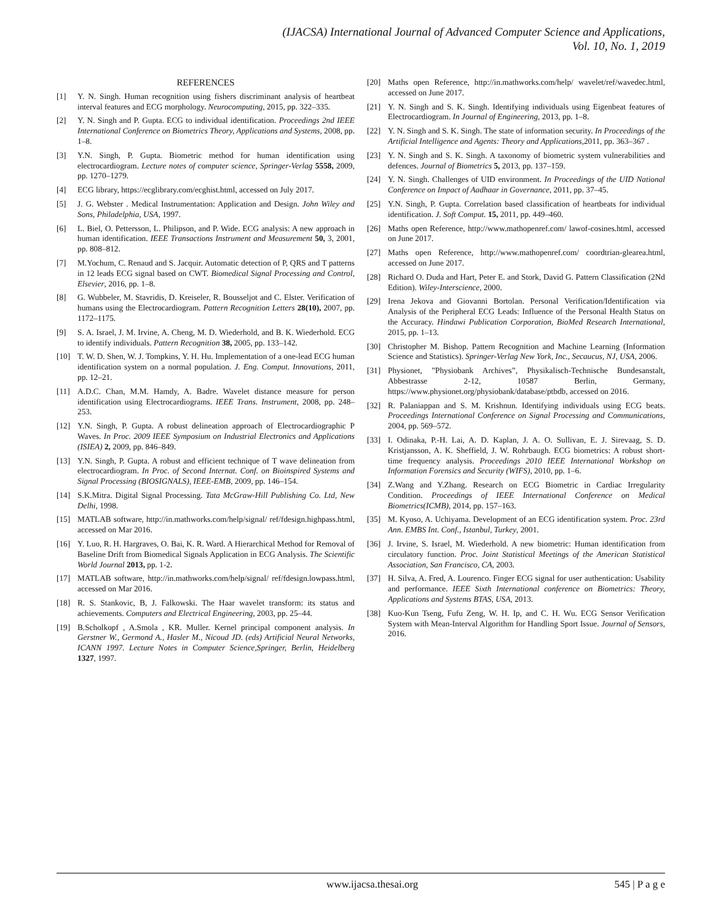(IJACSA) International Journal of Advanced Computer Science and Applications,
Vol. 10, No. 1, 2019
REFERENCES
[1] Y. N. Singh. Human recognition using fishers discriminant analysis of heartbeat interval features and ECG morphology. Neurocomputing, 2015, pp. 322–335.
[2] Y. N. Singh and P. Gupta. ECG to individual identification. Proceedings 2nd IEEE International Conference on Biometrics Theory, Applications and Systems, 2008, pp. 1–8.
[3] Y.N. Singh, P. Gupta. Biometric method for human identification using electrocardiogram. Lecture notes of computer science, Springer-Verlag 5558, 2009, pp. 1270–1279.
[4] ECG library, https://ecglibrary.com/ecghist.html, accessed on July 2017.
[5] J. G. Webster . Medical Instrumentation: Application and Design. John Wiley and Sons, Philadelphia, USA, 1997.
[6] L. Biel, O. Pettersson, L. Philipson, and P. Wide. ECG analysis: A new approach in human identification. IEEE Transactions Instrument and Measurement 50, 3, 2001, pp. 808–812.
[7] M.Yochum, C. Renaud and S. Jacquir. Automatic detection of P, QRS and T patterns in 12 leads ECG signal based on CWT. Biomedical Signal Processing and Control, Elsevier, 2016, pp. 1–8.
[8] G. Wubbeler, M. Stavridis, D. Kreiseler, R. Bousseljot and C. Elster. Verification of humans using the Electrocardiogram. Pattern Recognition Letters 28(10), 2007, pp. 1172–1175.
[9] S. A. Israel, J. M. Irvine, A. Cheng, M. D. Wiederhold, and B. K. Wiederhold. ECG to identify individuals. Pattern Recognition 38, 2005, pp. 133–142.
[10] T. W. D. Shen, W. J. Tompkins, Y. H. Hu. Implementation of a one-lead ECG human identification system on a normal population. J. Eng. Comput. Innovations, 2011, pp. 12–21.
[11] A.D.C. Chan, M.M. Hamdy, A. Badre. Wavelet distance measure for person identification using Electrocardiograms. IEEE Trans. Instrument, 2008, pp. 248–253.
[12] Y.N. Singh, P. Gupta. A robust delineation approach of Electrocardiographic P Waves. In Proc. 2009 IEEE Symposium on Industrial Electronics and Applications (ISIEA) 2, 2009, pp. 846–849.
[13] Y.N. Singh, P. Gupta. A robust and efficient technique of T wave delineation from electrocardiogram. In Proc. of Second Internat. Conf. on Bioinspired Systems and Signal Processing (BIOSIGNALS), IEEE-EMB, 2009, pp. 146–154.
[14] S.K.Mitra. Digital Signal Processing. Tata McGraw-Hill Publishing Co. Ltd, New Delhi, 1998.
[15] MATLAB software, http://in.mathworks.com/help/signal/ ref/fdesign.highpass.html, accessed on Mar 2016.
[16] Y. Luo, R. H. Hargraves, O. Bai, K. R. Ward. A Hierarchical Method for Removal of Baseline Drift from Biomedical Signals Application in ECG Analysis. The Scientific World Journal 2013, pp. 1-2.
[17] MATLAB software, http://in.mathworks.com/help/signal/ ref/fdesign.lowpass.html, accessed on Mar 2016.
[18] R. S. Stankovic, B, J. Falkowski. The Haar wavelet transform: its status and achievements. Computers and Electrical Engineering, 2003, pp. 25–44.
[19] B.Scholkopf , A.Smola , KR. Muller. Kernel principal component analysis. In Gerstner W., Germond A., Hasler M., Nicoud JD. (eds) Artificial Neural Networks, ICANN 1997. Lecture Notes in Computer Science,Springer, Berlin, Heidelberg 1327, 1997.
[20] Maths open Reference, http://in.mathworks.com/help/ wavelet/ref/wavedec.html, accessed on June 2017.
[21] Y. N. Singh and S. K. Singh. Identifying individuals using Eigenbeat features of Electrocardiogram. In Journal of Engineering, 2013, pp. 1–8.
[22] Y. N. Singh and S. K. Singh. The state of information security. In Proceedings of the Artificial Intelligence and Agents: Theory and Applications,2011, pp. 363–367 .
[23] Y. N. Singh and S. K. Singh. A taxonomy of biometric system vulnerabilities and defences. Journal of Biometrics 5, 2013, pp. 137–159.
[24] Y. N. Singh. Challenges of UID environment. In Proceedings of the UID National Conference on Impact of Aadhaar in Governance, 2011, pp. 37–45.
[25] Y.N. Singh, P. Gupta. Correlation based classification of heartbeats for individual identification. J. Soft Comput. 15, 2011, pp. 449–460.
[26] Maths open Reference, http://www.mathopenref.com/ lawof-cosines.html, accessed on June 2017.
[27] Maths open Reference, http://www.mathopenref.com/ coordtrian-glearea.html, accessed on June 2017.
[28] Richard O. Duda and Hart, Peter E. and Stork, David G. Pattern Classification (2Nd Edition). Wiley-Interscience, 2000.
[29] Irena Jekova and Giovanni Bortolan. Personal Verification/Identification via Analysis of the Peripheral ECG Leads: Influence of the Personal Health Status on the Accuracy. Hindawi Publication Corporation, BioMed Research International, 2015, pp. 1–13.
[30] Christopher M. Bishop. Pattern Recognition and Machine Learning (Information Science and Statistics). Springer-Verlag New York, Inc., Secaucus, NJ, USA, 2006.
[31] Physionet, ”Physiobank Archives”, Physikalisch-Technische Bundesanstalt, Abbestrasse 2-12, 10587 Berlin, Germany, https://www.physionet.org/physiobank/database/ptbdb, accessed on 2016.
[32] R. Palaniappan and S. M. Krishnun. Identifying individuals using ECG beats. Proceedings International Conference on Signal Processing and Communications, 2004, pp. 569–572.
[33] I. Odinaka, P.-H. Lai, A. D. Kaplan, J. A. O. Sullivan, E. J. Sirevaag, S. D. Kristjansson, A. K. Sheffield, J. W. Rohrbaugh. ECG biometrics: A robust short-time frequency analysis. Proceedings 2010 IEEE International Workshop on Information Forensics and Security (WIFS), 2010, pp. 1–6.
[34] Z.Wang and Y.Zhang. Research on ECG Biometric in Cardiac Irregularity Condition. Proceedings of IEEE International Conference on Medical Biometrics(ICMB), 2014, pp. 157–163.
[35] M. Kyoso, A. Uchiyama. Development of an ECG identification system. Proc. 23rd Ann. EMBS Int. Conf., Istanbul, Turkey, 2001.
[36] J. Irvine, S. Israel, M. Wiederhold. A new biometric: Human identification from circulatory function. Proc. Joint Statistical Meetings of the American Statistical Association, San Francisco, CA, 2003.
[37] H. Silva, A. Fred, A. Lourenco. Finger ECG signal for user authentication: Usability and performance. IEEE Sixth International conference on Biometrics: Theory, Applications and Systems BTAS, USA, 2013.
[38] Kuo-Kun Tseng, Fufu Zeng, W. H. Ip, and C. H. Wu. ECG Sensor Verification System with Mean-Interval Algorithm for Handling Sport Issue. Journal of Sensors, 2016.
www.ijacsa.thesai.org 545 | P a g e